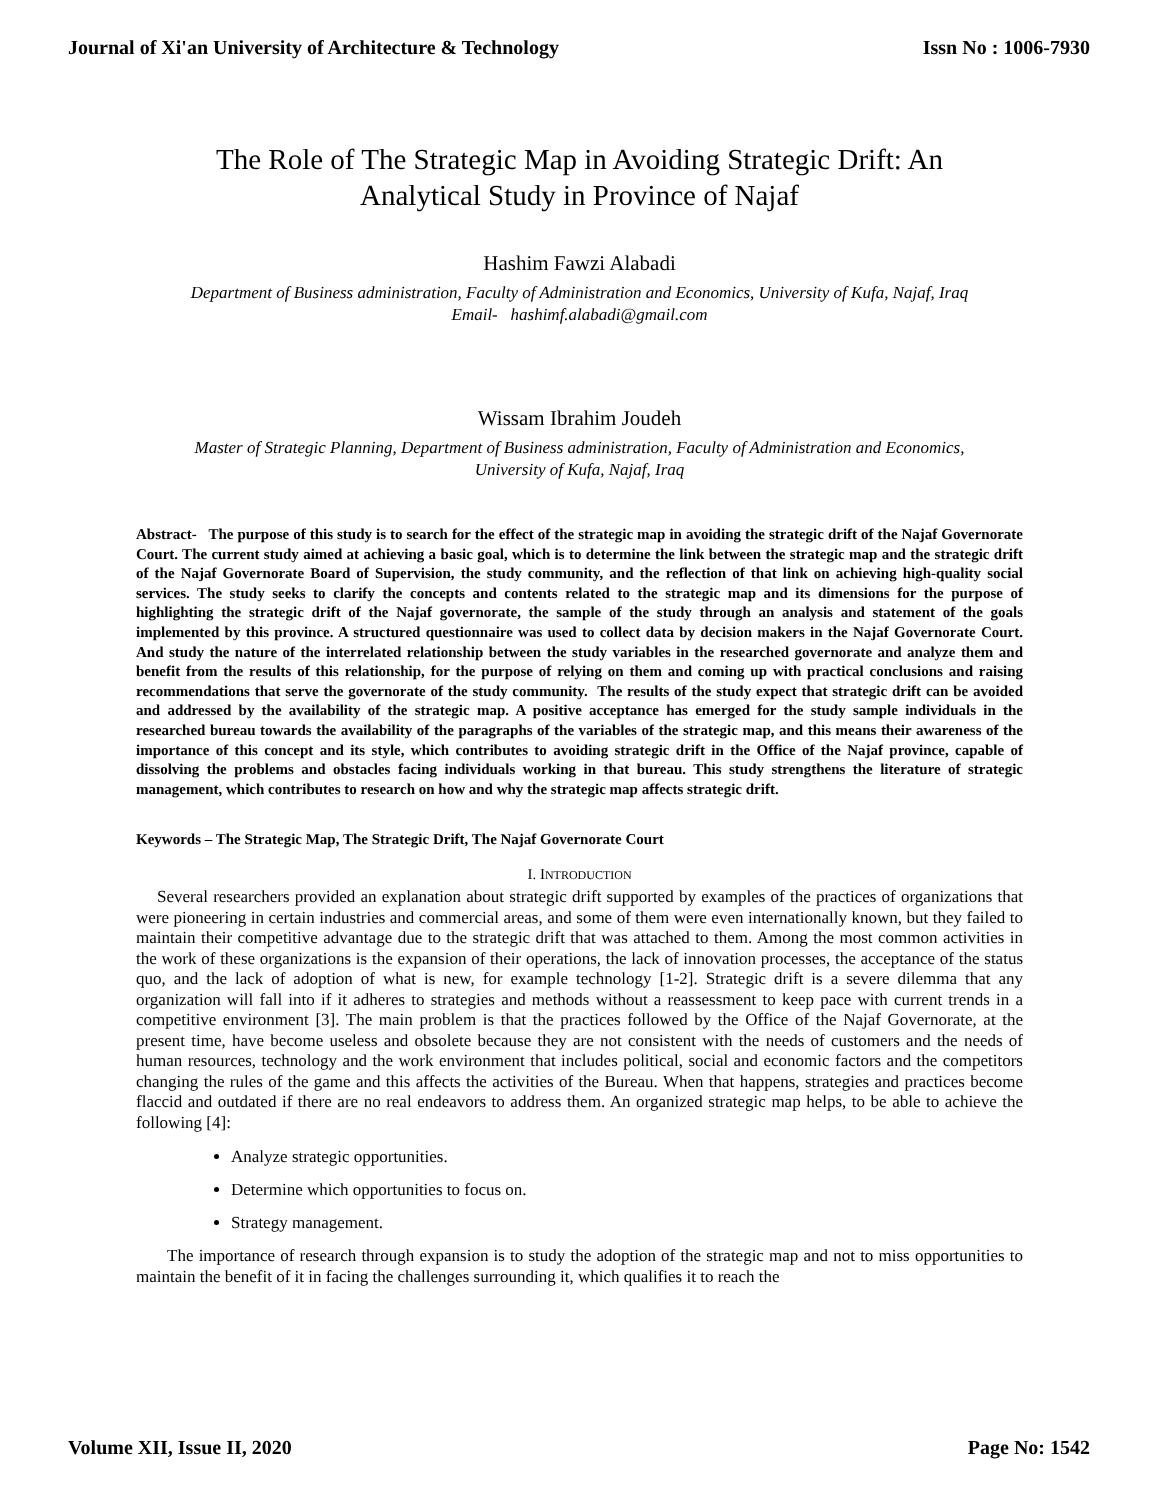Journal of Xi'an University of Architecture & Technology Issn No : 1006-7930
The Role of The Strategic Map in Avoiding Strategic Drift: An
Analytical Study in Province of Najaf
Hashim Fawzi Alabadi
Department of Business administration, Faculty of Administration and Economics, University of Kufa, Najaf, Iraq
Email- hashimf.alabadi@gmail.com
Wissam Ibrahim Joudeh
Master of Strategic Planning, Department of Business administration, Faculty of Administration and Economics,
University of Kufa, Najaf, Iraq
Abstract- The purpose of this study is to search for the effect of the strategic map in avoiding the strategic drift of the Najaf Governorate Court. The current study aimed at achieving a basic goal, which is to determine the link between the strategic map and the strategic drift of the Najaf Governorate Board of Supervision, the study community, and the reflection of that link on achieving high-quality social services. The study seeks to clarify the concepts and contents related to the strategic map and its dimensions for the purpose of highlighting the strategic drift of the Najaf governorate, the sample of the study through an analysis and statement of the goals implemented by this province. A structured questionnaire was used to collect data by decision makers in the Najaf Governorate Court. And study the nature of the interrelated relationship between the study variables in the researched governorate and analyze them and benefit from the results of this relationship, for the purpose of relying on them and coming up with practical conclusions and raising recommendations that serve the governorate of the study community. The results of the study expect that strategic drift can be avoided and addressed by the availability of the strategic map. A positive acceptance has emerged for the study sample individuals in the researched bureau towards the availability of the paragraphs of the variables of the strategic map, and this means their awareness of the importance of this concept and its style, which contributes to avoiding strategic drift in the Office of the Najaf province, capable of dissolving the problems and obstacles facing individuals working in that bureau. This study strengthens the literature of strategic management, which contributes to research on how and why the strategic map affects strategic drift.
Keywords – The Strategic Map, The Strategic Drift, The Najaf Governorate Court
I. INTRODUCTION
Several researchers provided an explanation about strategic drift supported by examples of the practices of organizations that were pioneering in certain industries and commercial areas, and some of them were even internationally known, but they failed to maintain their competitive advantage due to the strategic drift that was attached to them. Among the most common activities in the work of these organizations is the expansion of their operations, the lack of innovation processes, the acceptance of the status quo, and the lack of adoption of what is new, for example technology [1-2]. Strategic drift is a severe dilemma that any organization will fall into if it adheres to strategies and methods without a reassessment to keep pace with current trends in a competitive environment [3]. The main problem is that the practices followed by the Office of the Najaf Governorate, at the present time, have become useless and obsolete because they are not consistent with the needs of customers and the needs of human resources, technology and the work environment that includes political, social and economic factors and the competitors changing the rules of the game and this affects the activities of the Bureau. When that happens, strategies and practices become flaccid and outdated if there are no real endeavors to address them. An organized strategic map helps, to be able to achieve the following [4]:
Analyze strategic opportunities.
Determine which opportunities to focus on.
Strategy management.
The importance of research through expansion is to study the adoption of the strategic map and not to miss opportunities to maintain the benefit of it in facing the challenges surrounding it, which qualifies it to reach the
Volume XII, Issue II, 2020 Page No: 1542